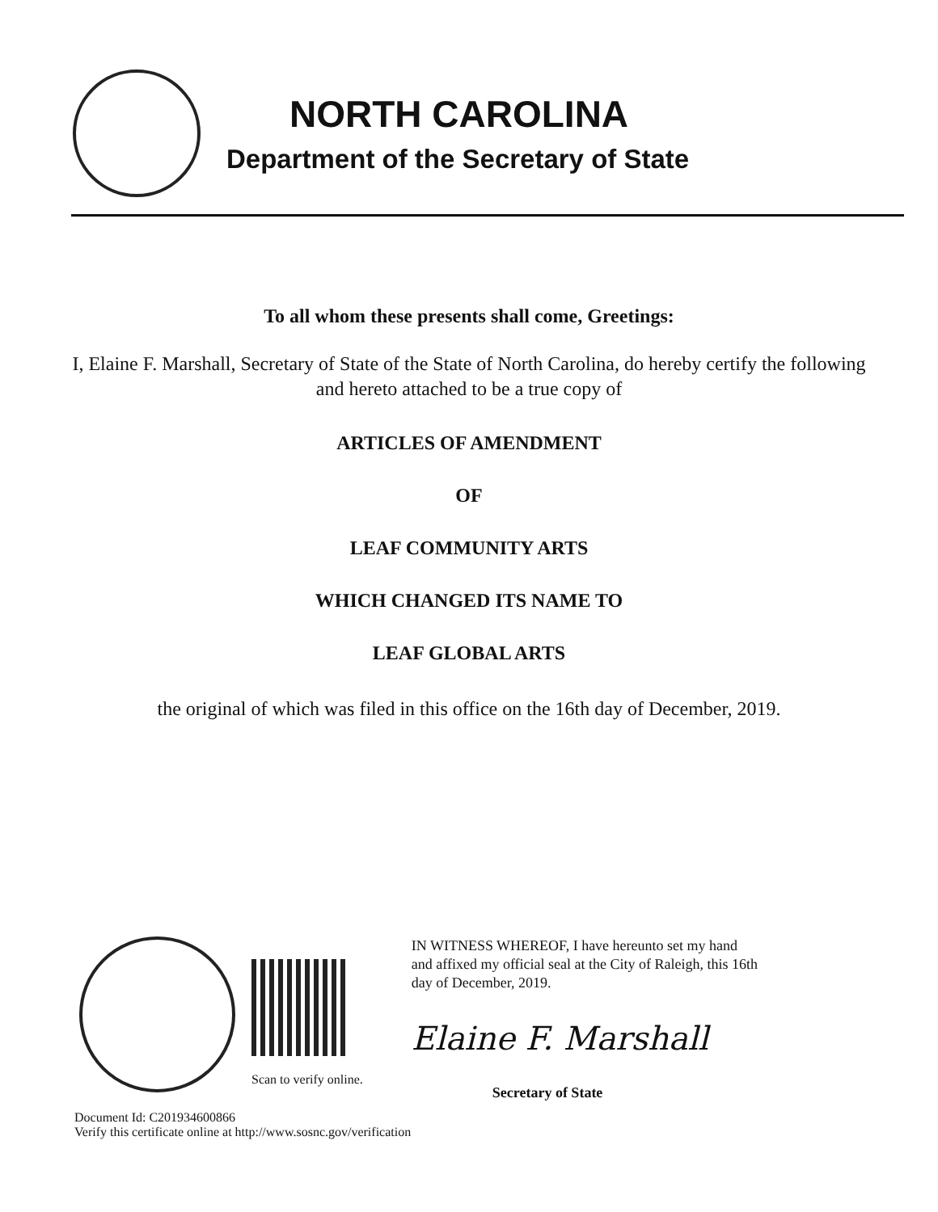NORTH CAROLINA
Department of the Secretary of State
To all whom these presents shall come, Greetings:
I, Elaine F. Marshall, Secretary of State of the State of North Carolina, do hereby certify the following and hereto attached to be a true copy of
ARTICLES OF AMENDMENT
OF
LEAF COMMUNITY ARTS
WHICH CHANGED ITS NAME TO
LEAF GLOBAL ARTS
the original of which was filed in this office on the 16th day of December, 2019.
Scan to verify online.
IN WITNESS WHEREOF, I have hereunto set my hand and affixed my official seal at the City of Raleigh, this 16th day of December, 2019.
Elaine F. Marshall
Secretary of State
Document Id: C201934600866
Verify this certificate online at http://www.sosnc.gov/verification